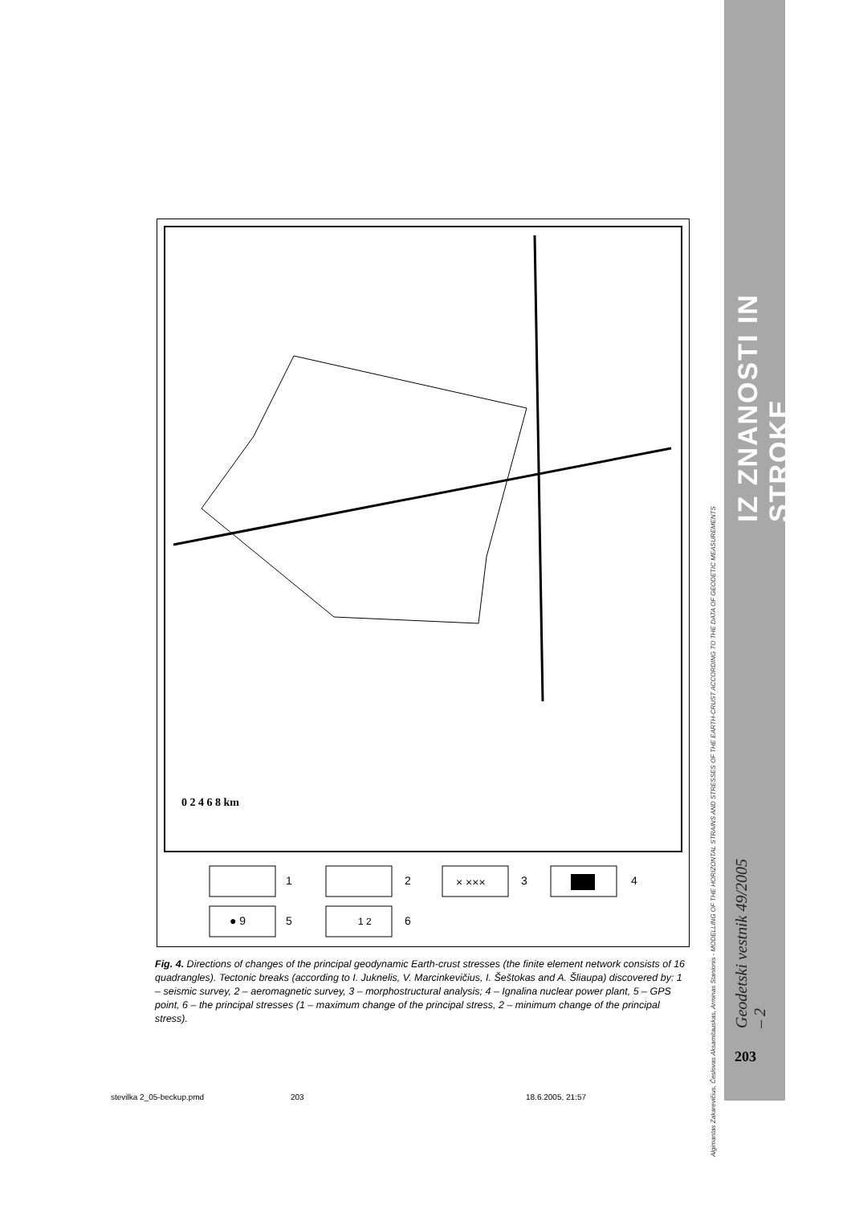IZ ZNANOSTI IN STROKE
Algimantas Zakarevičius, Česlovas Aksamitauskas, Arminas Stanionis - MODELLING OF THE HORIZONTAL STRAINS AND STRESSES OF THE EARTH-CRUST ACCORDING TO THE DATA OF GEODETIC MEASUREMENTS
Geodetski vestnik 49/2005 – 2
203
0 2 4 6 8 km
1
2
× ×××
3
4
● 9
5
1 2
6
Fig. 4. Directions of changes of the principal geodynamic Earth-crust stresses (the finite element network consists of 16 quadrangles). Tectonic breaks (according to I. Juknelis, V. Marcinkevičius, I. Šeštokas and A. Šliaupa) discovered by: 1 – seismic survey, 2 – aeromagnetic survey, 3 – morphostructural analysis; 4 – Ignalina nuclear power plant, 5 – GPS point, 6 – the principal stresses (1 – maximum change of the principal stress, 2 – minimum change of the principal stress).
stevilka 2_05-beckup.pmd 203 18.6.2005, 21:57